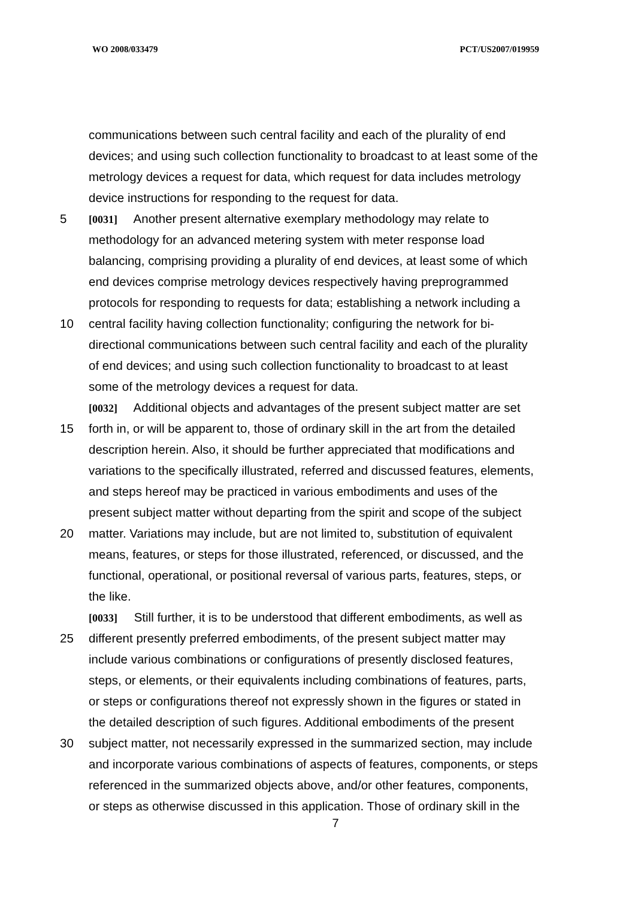WO 2008/033479 PCT/US2007/019959
communications between such central facility and each of the plurality of end
devices; and using such collection functionality to broadcast to at least some of the
metrology devices a request for data, which request for data includes metrology
device instructions for responding to the request for data.
5 [0031] Another present alternative exemplary methodology may relate to
methodology for an advanced metering system with meter response load
balancing, comprising providing a plurality of end devices, at least some of which
end devices comprise metrology devices respectively having preprogrammed
protocols for responding to requests for data; establishing a network including a
10 central facility having collection functionality; configuring the network for bi-
directional communications between such central facility and each of the plurality
of end devices; and using such collection functionality to broadcast to at least
some of the metrology devices a request for data.
[0032] Additional objects and advantages of the present subject matter are set
15 forth in, or will be apparent to, those of ordinary skill in the art from the detailed
description herein. Also, it should be further appreciated that modifications and
variations to the specifically illustrated, referred and discussed features, elements,
and steps hereof may be practiced in various embodiments and uses of the
present subject matter without departing from the spirit and scope of the subject
20 matter. Variations may include, but are not limited to, substitution of equivalent
means, features, or steps for those illustrated, referenced, or discussed, and the
functional, operational, or positional reversal of various parts, features, steps, or
the like.
[0033] Still further, it is to be understood that different embodiments, as well as
25 different presently preferred embodiments, of the present subject matter may
include various combinations or configurations of presently disclosed features,
steps, or elements, or their equivalents including combinations of features, parts,
or steps or configurations thereof not expressly shown in the figures or stated in
the detailed description of such figures. Additional embodiments of the present
30 subject matter, not necessarily expressed in the summarized section, may include
and incorporate various combinations of aspects of features, components, or steps
referenced in the summarized objects above, and/or other features, components,
or steps as otherwise discussed in this application. Those of ordinary skill in the
7